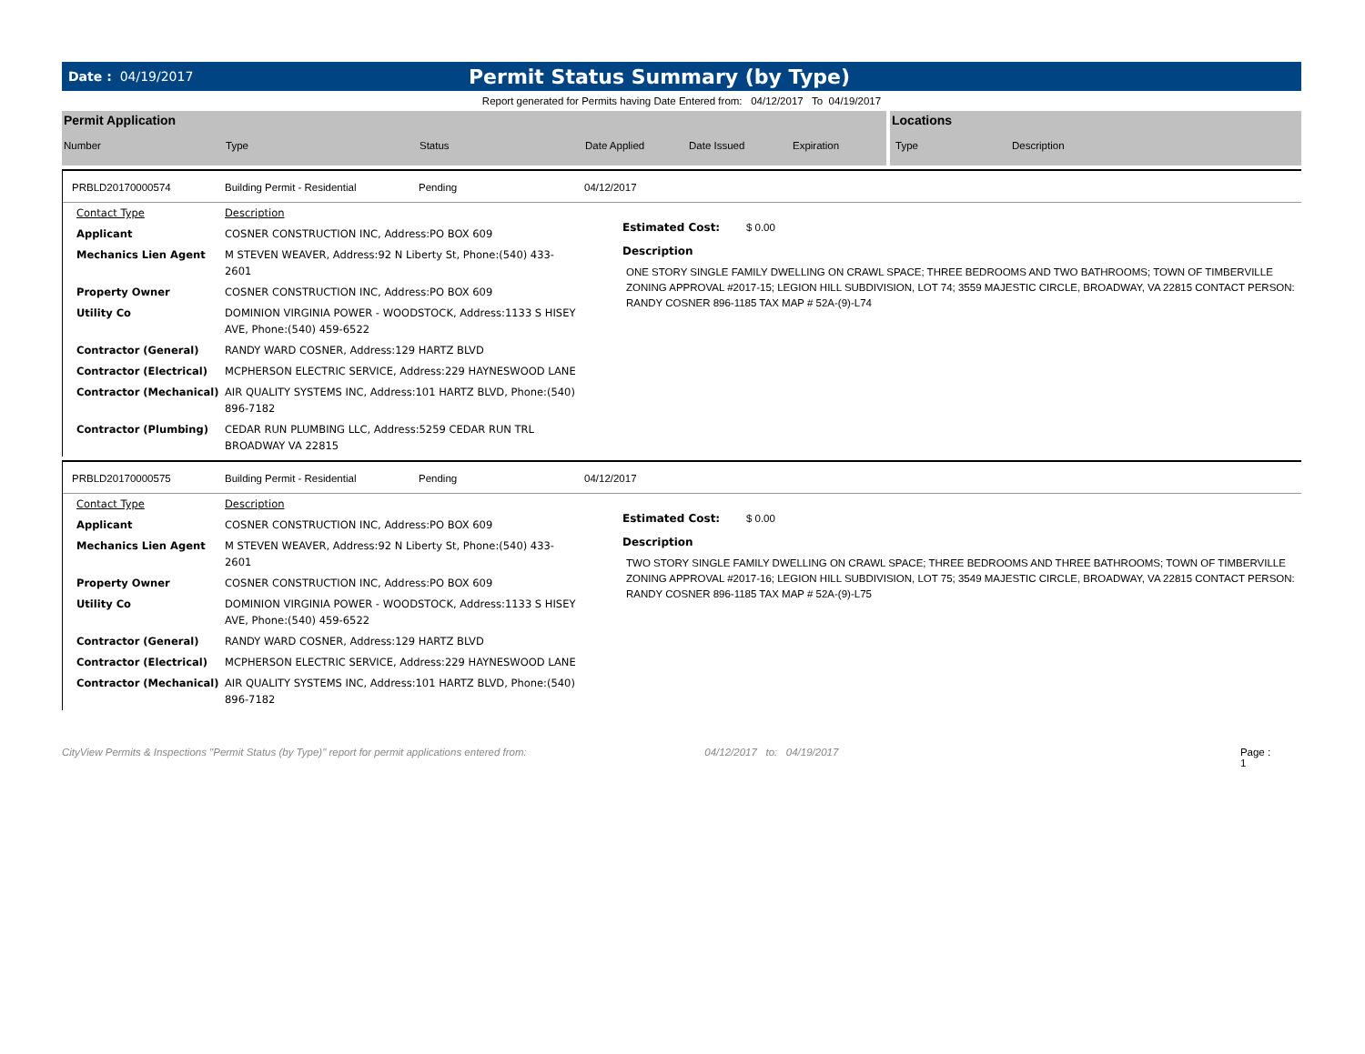Date : 04/19/2017
Permit Status Summary (by Type)
Report generated for Permits having Date Entered from: 04/12/2017 To 04/19/2017
Permit Application
Number Type Status Date Applied Date Issued Expiration
Locations
Type Description
PRBLD20170000574 Building Permit - Residential Pending 04/12/2017
| Contact Type | Description |
| Applicant | COSNER CONSTRUCTION INC, Address:PO BOX 609 |
| Mechanics Lien Agent | M STEVEN WEAVER, Address:92 N Liberty St, Phone:(540) 433-2601 |
| Property Owner | COSNER CONSTRUCTION INC, Address:PO BOX 609 |
| Utility Co | DOMINION VIRGINIA POWER - WOODSTOCK, Address:1133 S HISEY AVE, Phone:(540) 459-6522 |
| Contractor (General) | RANDY WARD COSNER, Address:129 HARTZ BLVD |
| Contractor (Electrical) | MCPHERSON ELECTRIC SERVICE, Address:229 HAYNESWOOD LANE |
| Contractor (Mechanical) | AIR QUALITY SYSTEMS INC, Address:101 HARTZ BLVD, Phone:(540) 896-7182 |
| Contractor (Plumbing) | CEDAR RUN PLUMBING LLC, Address:5259 CEDAR RUN TRL BROADWAY VA 22815 |
Estimated Cost: $ 0.00
Description
ONE STORY SINGLE FAMILY DWELLING ON CRAWL SPACE; THREE BEDROOMS AND TWO BATHROOMS; TOWN OF TIMBERVILLE ZONING APPROVAL #2017-15; LEGION HILL SUBDIVISION, LOT 74; 3559 MAJESTIC CIRCLE, BROADWAY, VA 22815 CONTACT PERSON: RANDY COSNER 896-1185 TAX MAP # 52A-(9)-L74
PRBLD20170000575 Building Permit - Residential Pending 04/12/2017
| Contact Type | Description |
| Applicant | COSNER CONSTRUCTION INC, Address:PO BOX 609 |
| Mechanics Lien Agent | M STEVEN WEAVER, Address:92 N Liberty St, Phone:(540) 433-2601 |
| Property Owner | COSNER CONSTRUCTION INC, Address:PO BOX 609 |
| Utility Co | DOMINION VIRGINIA POWER - WOODSTOCK, Address:1133 S HISEY AVE, Phone:(540) 459-6522 |
| Contractor (General) | RANDY WARD COSNER, Address:129 HARTZ BLVD |
| Contractor (Electrical) | MCPHERSON ELECTRIC SERVICE, Address:229 HAYNESWOOD LANE |
| Contractor (Mechanical) | AIR QUALITY SYSTEMS INC, Address:101 HARTZ BLVD, Phone:(540) 896-7182 |
Estimated Cost: $ 0.00
Description
TWO STORY SINGLE FAMILY DWELLING ON CRAWL SPACE; THREE BEDROOMS AND THREE BATHROOMS; TOWN OF TIMBERVILLE ZONING APPROVAL #2017-16; LEGION HILL SUBDIVISION, LOT 75; 3549 MAJESTIC CIRCLE, BROADWAY, VA 22815 CONTACT PERSON: RANDY COSNER 896-1185 TAX MAP # 52A-(9)-L75
CityView Permits & Inspections "Permit Status (by Type)" report for permit applications entered from: 04/12/2017 to: 04/19/2017 Page : 1